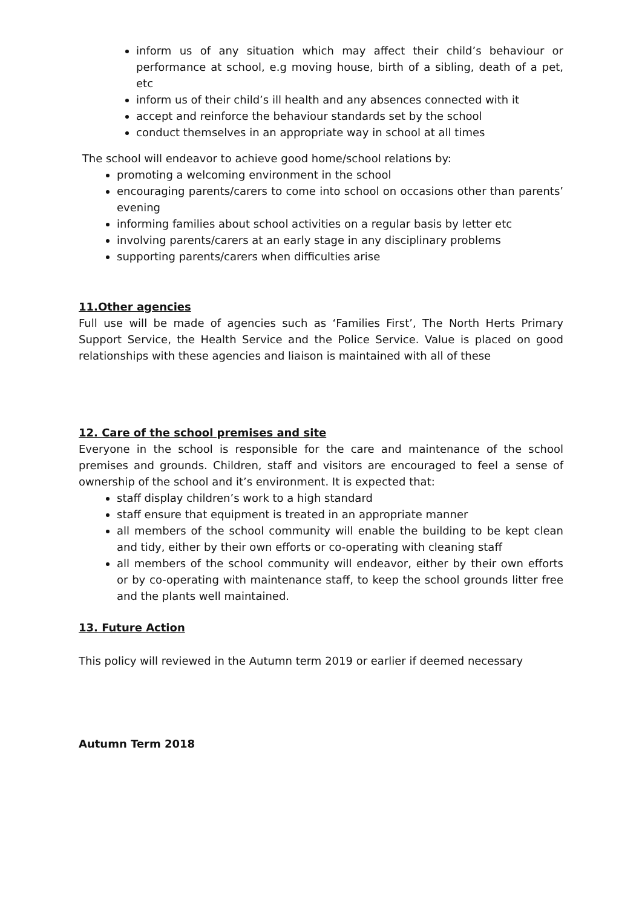inform us of any situation which may affect their child’s behaviour or performance at school, e.g moving house, birth of a sibling, death of a pet, etc
inform us of their child’s ill health and any absences connected with it
accept and reinforce the behaviour standards set by the school
conduct themselves in an appropriate way in school at all times
The school will endeavor to achieve good home/school relations by:
promoting a welcoming environment in the school
encouraging parents/carers to come into school on occasions other than parents’ evening
informing families about school activities on a regular basis by letter etc
involving parents/carers at an early stage in any disciplinary problems
supporting parents/carers when difficulties arise
11.Other agencies
Full use will be made of agencies such as ‘Families First’, The North Herts Primary Support Service, the Health Service and the Police Service. Value is placed on good relationships with these agencies and liaison is maintained with all of these
12. Care of the school premises and site
Everyone in the school is responsible for the care and maintenance of the school premises and grounds. Children, staff and visitors are encouraged to feel a sense of ownership of the school and it’s environment. It is expected that:
staff display children’s work to a high standard
staff ensure that equipment is treated in an appropriate manner
all members of the school community will enable the building to be kept clean and tidy, either by their own efforts or co-operating with cleaning staff
all members of the school community will endeavor, either by their own efforts or by co-operating with maintenance staff, to keep the school grounds litter free and the plants well maintained.
13. Future Action
This policy will reviewed in the Autumn term 2019 or earlier if deemed necessary
Autumn Term 2018